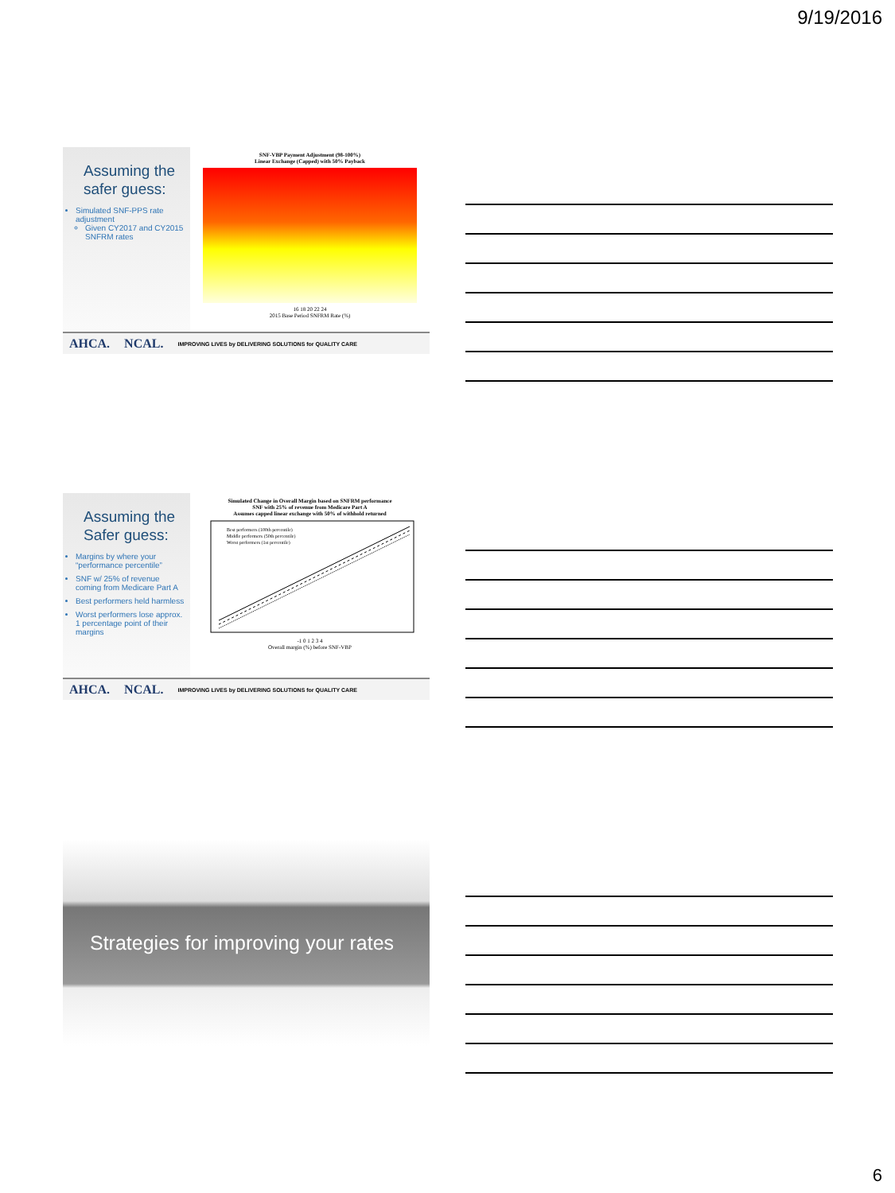9/19/2016
Assuming the safer guess:
Simulated SNF-PPS rate adjustment
Given CY2017 and CY2015 SNFRM rates
SNF-VBP Payment Adjustment (98-100%)
Linear Exchange (Capped) with 50% Payback
16 18 20 22 24
2015 Base Period SNFRM Rate (%)
AHCA. NCAL. IMPROVING LIVES by DELIVERING SOLUTIONS for QUALITY CARE
Assuming the Safer guess:
Margins by where your “performance percentile”
SNF w/ 25% of revenue coming from Medicare Part A
Best performers held harmless
Worst performers lose approx. 1 percentage point of their margins
Simulated Change in Overall Margin based on SNFRM performance
SNF with 25% of revenue from Medicare Part A
Assumes capped linear exchange with 50% of withhold returned
Best performers (100th percentile)
Middle performers (50th percentile)
Worst performers (1st percentile)
-1 0 1 2 3 4
Overall margin (%) before SNF-VBP
AHCA. NCAL. IMPROVING LIVES by DELIVERING SOLUTIONS for QUALITY CARE
Strategies for improving your rates
6